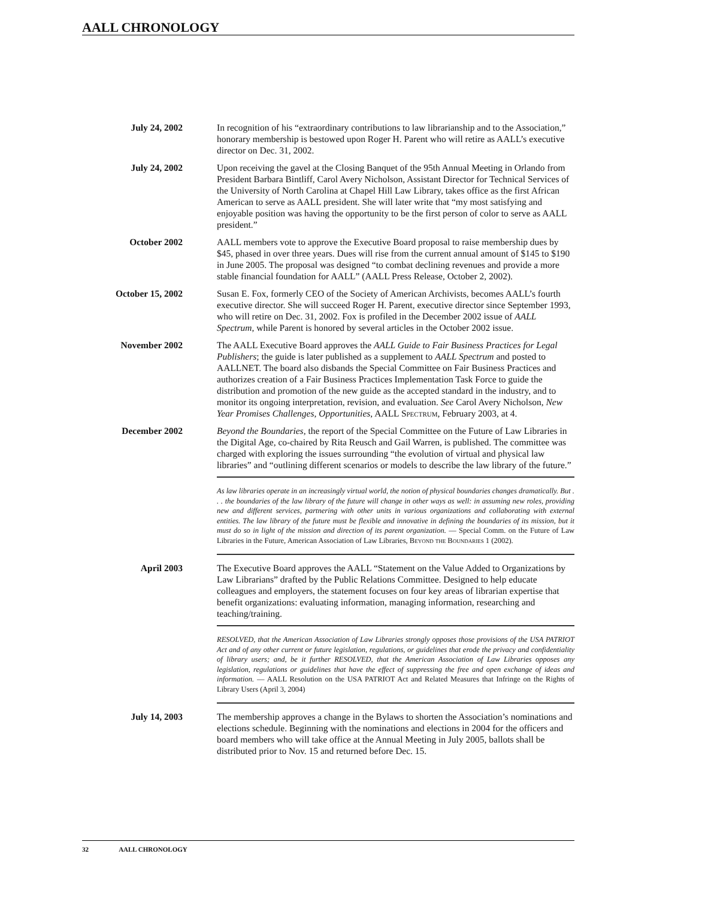AALL CHRONOLOGY
July 24, 2002 In recognition of his “extraordinary contributions to law librarianship and to the Association,” honorary membership is bestowed upon Roger H. Parent who will retire as AALL’s executive director on Dec. 31, 2002.
July 24, 2002 Upon receiving the gavel at the Closing Banquet of the 95th Annual Meeting in Orlando from President Barbara Bintliff, Carol Avery Nicholson, Assistant Director for Technical Services of the University of North Carolina at Chapel Hill Law Library, takes office as the first African American to serve as AALL president. She will later write that “my most satisfying and enjoyable position was having the opportunity to be the first person of color to serve as AALL president.”
October 2002 AALL members vote to approve the Executive Board proposal to raise membership dues by $45, phased in over three years. Dues will rise from the current annual amount of $145 to $190 in June 2005. The proposal was designed “to combat declining revenues and provide a more stable financial foundation for AALL” (AALL Press Release, October 2, 2002).
October 15, 2002 Susan E. Fox, formerly CEO of the Society of American Archivists, becomes AALL’s fourth executive director. She will succeed Roger H. Parent, executive director since September 1993, who will retire on Dec. 31, 2002. Fox is profiled in the December 2002 issue of AALL Spectrum, while Parent is honored by several articles in the October 2002 issue.
November 2002 The AALL Executive Board approves the AALL Guide to Fair Business Practices for Legal Publishers; the guide is later published as a supplement to AALL Spectrum and posted to AALLNET. The board also disbands the Special Committee on Fair Business Practices and authorizes creation of a Fair Business Practices Implementation Task Force to guide the distribution and promotion of the new guide as the accepted standard in the industry, and to monitor its ongoing interpretation, revision, and evaluation. See Carol Avery Nicholson, New Year Promises Challenges, Opportunities, AALL Spectrum, February 2003, at 4.
December 2002 Beyond the Boundaries, the report of the Special Committee on the Future of Law Libraries in the Digital Age, co-chaired by Rita Reusch and Gail Warren, is published. The committee was charged with exploring the issues surrounding “the evolution of virtual and physical law libraries” and “outlining different scenarios or models to describe the law library of the future.”
As law libraries operate in an increasingly virtual world, the notion of physical boundaries changes dramatically. But . . . the boundaries of the law library of the future will change in other ways as well: in assuming new roles, providing new and different services, partnering with other units in various organizations and collaborating with external entities. The law library of the future must be flexible and innovative in defining the boundaries of its mission, but it must do so in light of the mission and direction of its parent organization. — Special Comm. on the Future of Law Libraries in the Future, American Association of Law Libraries, Beyond the Boundaries 1 (2002).
April 2003 The Executive Board approves the AALL “Statement on the Value Added to Organizations by Law Librarians” drafted by the Public Relations Committee. Designed to help educate colleagues and employers, the statement focuses on four key areas of librarian expertise that benefit organizations: evaluating information, managing information, researching and teaching/training.
RESOLVED, that the American Association of Law Libraries strongly opposes those provisions of the USA PATRIOT Act and of any other current or future legislation, regulations, or guidelines that erode the privacy and confidentiality of library users; and, be it further RESOLVED, that the American Association of Law Libraries opposes any legislation, regulations or guidelines that have the effect of suppressing the free and open exchange of ideas and information. — AALL Resolution on the USA PATRIOT Act and Related Measures that Infringe on the Rights of Library Users (April 3, 2004)
July 14, 2003 The membership approves a change in the Bylaws to shorten the Association’s nominations and elections schedule. Beginning with the nominations and elections in 2004 for the officers and board members who will take office at the Annual Meeting in July 2005, ballots shall be distributed prior to Nov. 15 and returned before Dec. 15.
32 AALL CHRONOLOGY